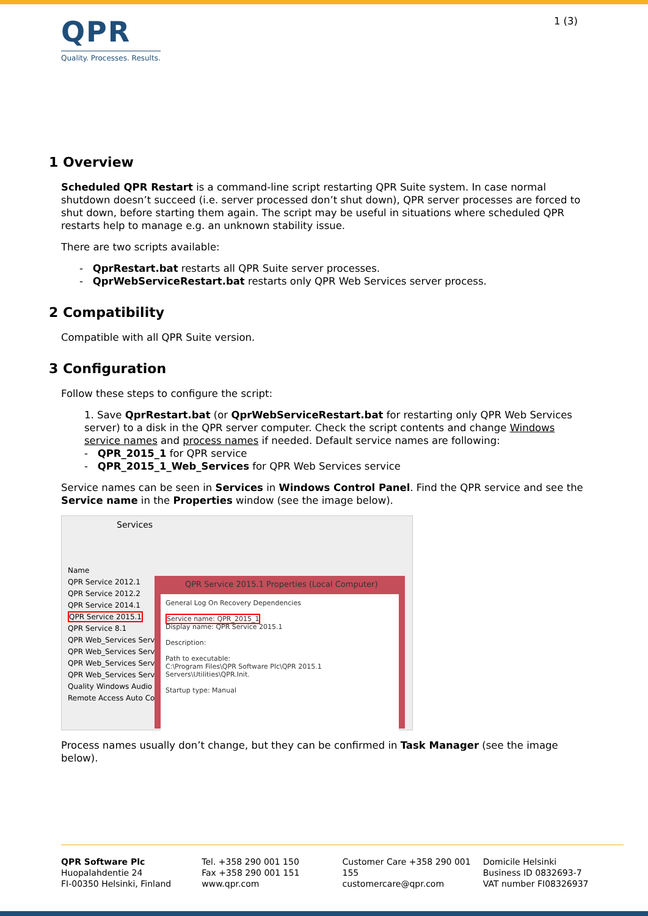QPR
Quality. Processes. Results.
1 (3)
1 Overview
Scheduled QPR Restart is a command-line script restarting QPR Suite system. In case normal shutdown doesn’t succeed (i.e. server processed don’t shut down), QPR server processes are forced to shut down, before starting them again. The script may be useful in situations where scheduled QPR restarts help to manage e.g. an unknown stability issue.
There are two scripts available:
- QprRestart.bat restarts all QPR Suite server processes.
- QprWebServiceRestart.bat restarts only QPR Web Services server process.
2 Compatibility
Compatible with all QPR Suite version.
3 Configuration
Follow these steps to configure the script:
1. Save QprRestart.bat (or QprWebServiceRestart.bat for restarting only QPR Web Services server) to a disk in the QPR server computer. Check the script contents and change Windows service names and process names if needed. Default service names are following:
- QPR_2015_1 for QPR service
- QPR_2015_1_Web_Services for QPR Web Services service
Service names can be seen in Services in Windows Control Panel. Find the QPR service and see the Service name in the Properties window (see the image below).
Services
Name
QPR Service 2012.1
QPR Service 2012.2
QPR Service 2014.1
QPR Service 2015.1
QPR Service 8.1
QPR Web_Services Servi
QPR Web_Services Servi
QPR Web_Services Servi
QPR Web_Services Servi
Quality Windows Audio
Remote Access Auto Co
QPR Service 2015.1 Properties (Local Computer)
General Log On Recovery Dependencies
Service name: QPR_2015_1
Display name: QPR Service 2015.1
Description:
Path to executable:
C:\Program Files\QPR Software Plc\QPR 2015.1 Servers\Utilities\QPR.Init.
Startup type: Manual
Process names usually don’t change, but they can be confirmed in Task Manager (see the image below).
QPR Software Plc
Huopalahdentie 24
FI-00350 Helsinki, Finland
Tel. +358 290 001 150
Fax +358 290 001 151
www.qpr.com
Customer Care +358 290 001 155
customercare@qpr.com
Domicile Helsinki
Business ID 0832693-7
VAT number FI08326937